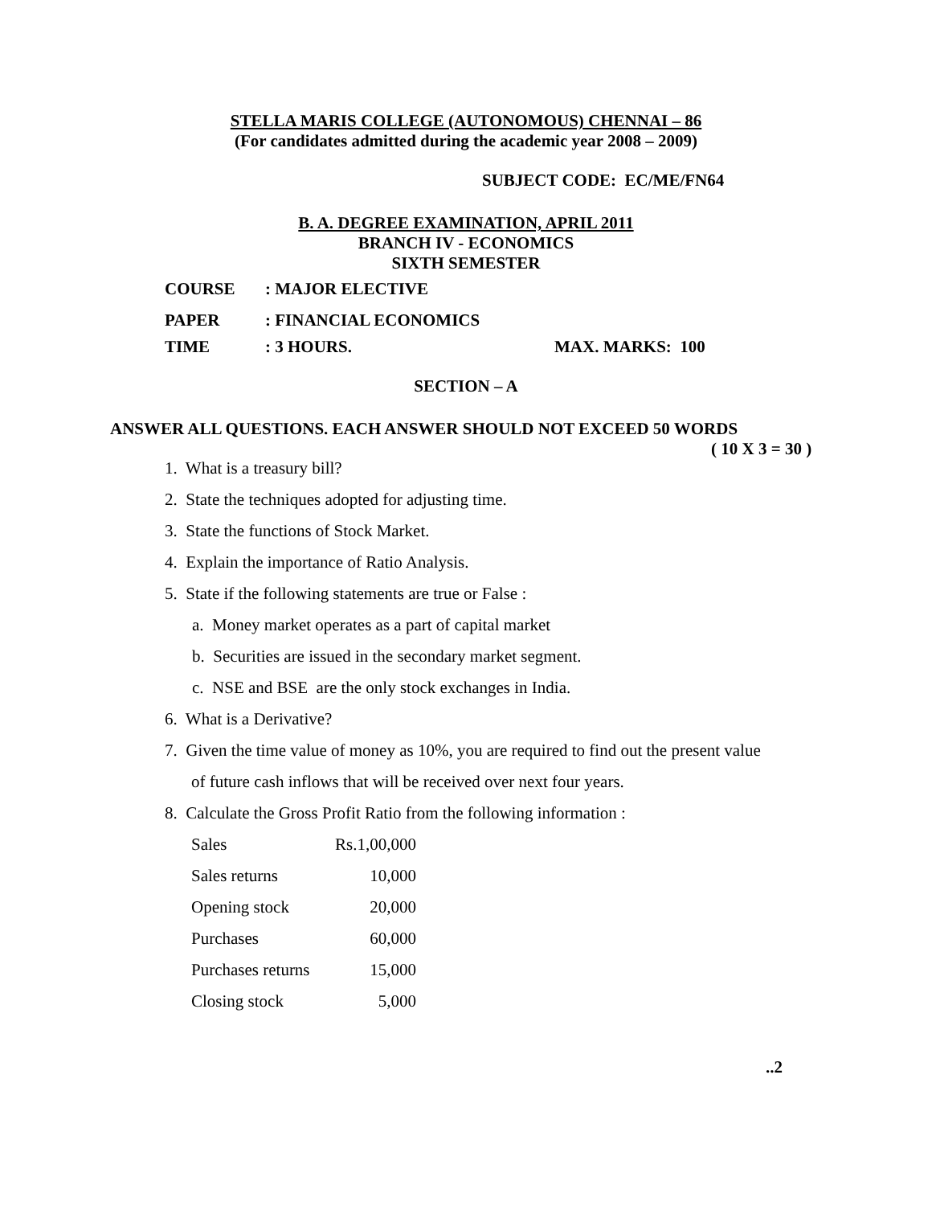STELLA MARIS COLLEGE (AUTONOMOUS) CHENNAI – 86
(For candidates admitted during the academic year 2008 – 2009)
SUBJECT CODE: EC/ME/FN64
B. A. DEGREE EXAMINATION, APRIL 2011
BRANCH IV - ECONOMICS
SIXTH SEMESTER
| COURSE | : MAJOR ELECTIVE | |
| PAPER | : FINANCIAL ECONOMICS | |
| TIME | : 3 HOURS. | MAX. MARKS: 100 |
SECTION – A
ANSWER ALL QUESTIONS. EACH ANSWER SHOULD NOT EXCEED 50 WORDS
( 10 X 3 = 30 )
1. What is a treasury bill?
2. State the techniques adopted for adjusting time.
3. State the functions of Stock Market.
4. Explain the importance of Ratio Analysis.
5. State if the following statements are true or False :
a. Money market operates as a part of capital market
b. Securities are issued in the secondary market segment.
c. NSE and BSE are the only stock exchanges in India.
6. What is a Derivative?
7. Given the time value of money as 10%, you are required to find out the present value
of future cash inflows that will be received over next four years.
8. Calculate the Gross Profit Ratio from the following information :
| Sales | Rs.1,00,000 |
| Sales returns | 10,000 |
| Opening stock | 20,000 |
| Purchases | 60,000 |
| Purchases returns | 15,000 |
| Closing stock | 5,000 |
..2